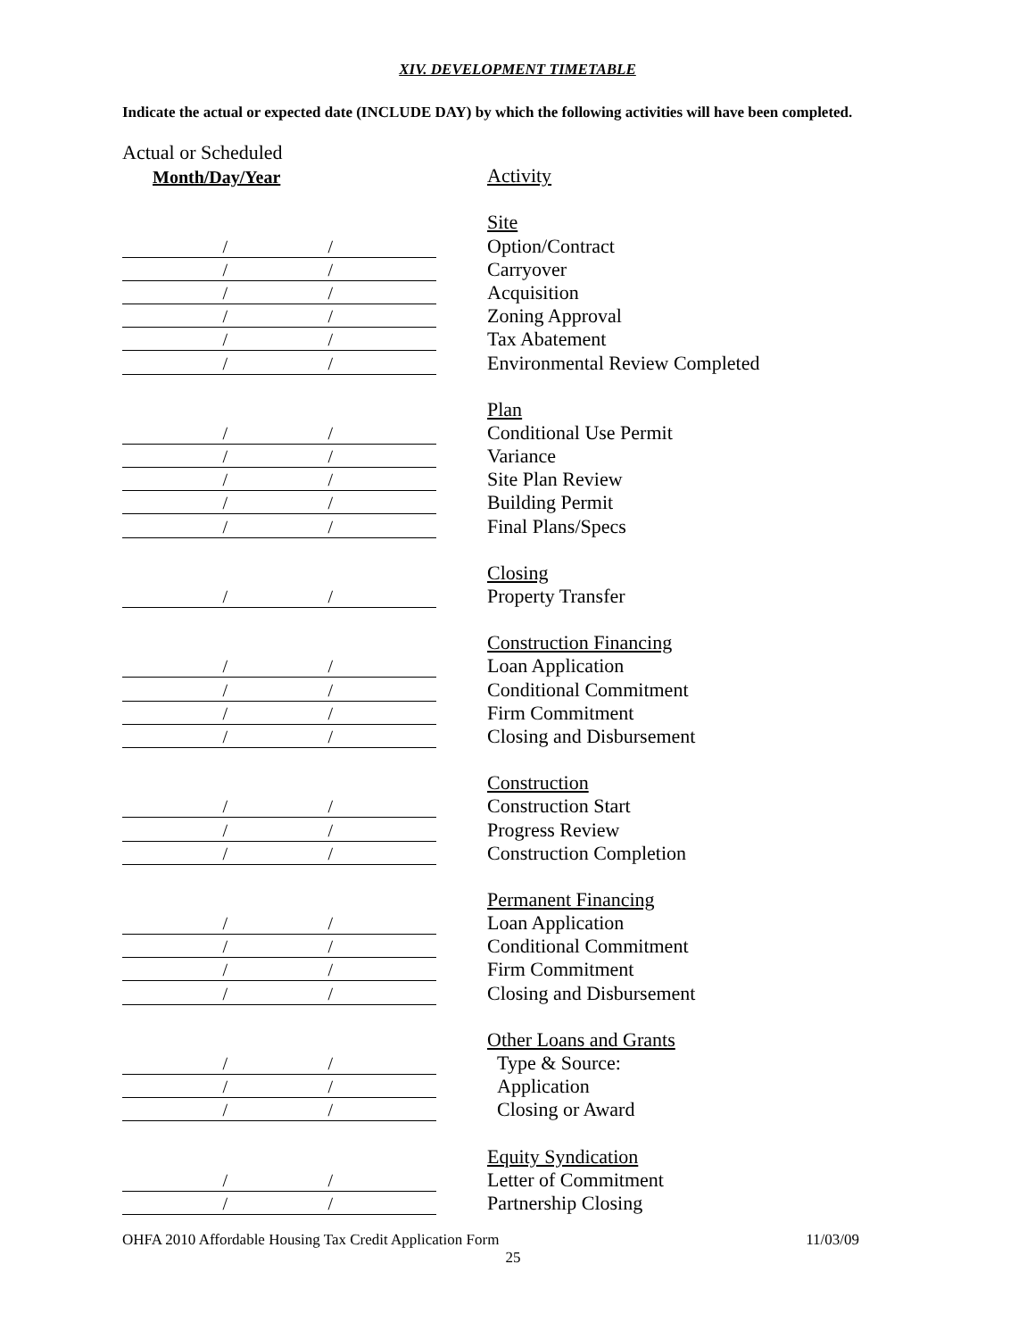XIV. DEVELOPMENT TIMETABLE
Indicate the actual or expected date (INCLUDE DAY) by which the following activities will have been completed.
Actual or Scheduled
Month/Day/Year
Activity
Site
/ /
Option/Contract
/ /
Carryover
/ /
Acquisition
/ /
Zoning Approval
/ /
Tax Abatement
/ /
Environmental Review Completed
Plan
/ /
Conditional Use Permit
/ /
Variance
/ /
Site Plan Review
/ /
Building Permit
/ /
Final Plans/Specs
Closing
/ /
Property Transfer
Construction Financing
/ /
Loan Application
/ /
Conditional Commitment
/ /
Firm Commitment
/ /
Closing and Disbursement
Construction
/ /
Construction Start
/ /
Progress Review
/ /
Construction Completion
Permanent Financing
/ /
Loan Application
/ /
Conditional Commitment
/ /
Firm Commitment
/ /
Closing and Disbursement
Other Loans and Grants
/ /
Type & Source:
/ /
Application
/ /
Closing or Award
Equity Syndication
/ /
Letter of Commitment
/ /
Partnership Closing
OHFA 2010 Affordable Housing Tax Credit Application Form 11/03/09
25